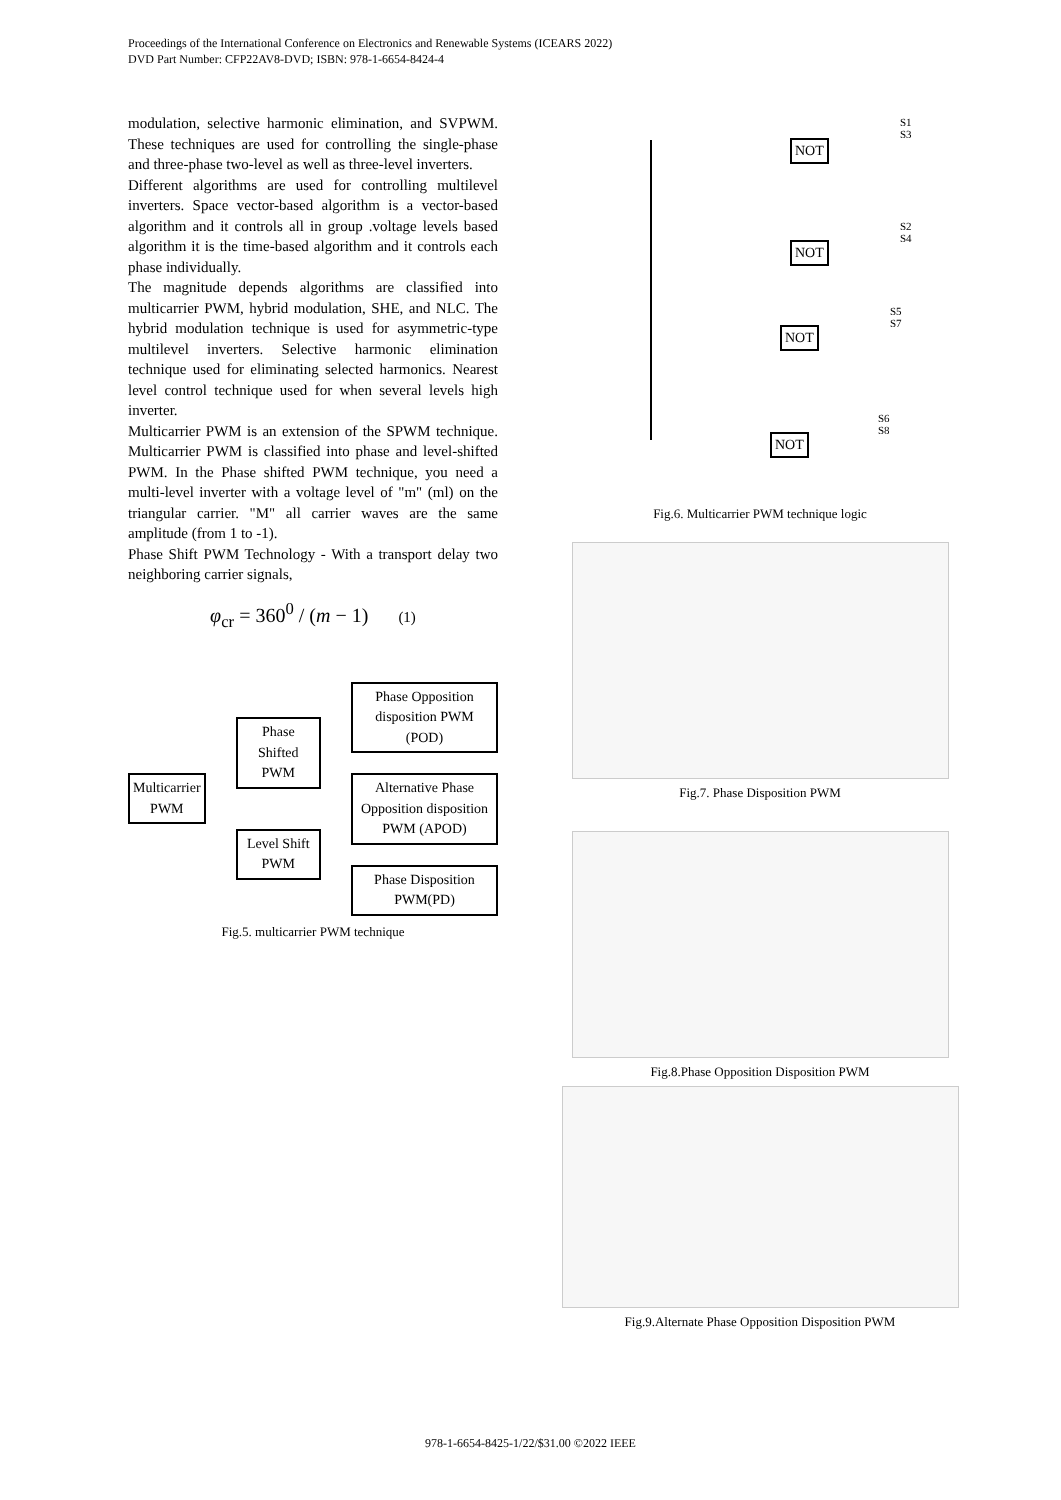Proceedings of the International Conference on Electronics and Renewable Systems (ICEARS 2022)
DVD Part Number: CFP22AV8-DVD; ISBN: 978-1-6654-8424-4
modulation, selective harmonic elimination, and SVPWM. These techniques are used for controlling the single-phase and three-phase two-level as well as three-level inverters.
Different algorithms are used for controlling multilevel inverters. Space vector-based algorithm is a vector-based algorithm and it controls all in group .voltage levels based algorithm it is the time-based algorithm and it controls each phase individually.
The magnitude depends algorithms are classified into multicarrier PWM, hybrid modulation, SHE, and NLC. The hybrid modulation technique is used for asymmetric-type multilevel inverters. Selective harmonic elimination technique used for eliminating selected harmonics. Nearest level control technique used for when several levels high inverter.
Multicarrier PWM is an extension of the SPWM technique. Multicarrier PWM is classified into phase and level-shifted PWM. In the Phase shifted PWM technique, you need a multi-level inverter with a voltage level of "m" (ml) on the triangular carrier. "M" all carrier waves are the same amplitude (from 1 to -1).
Phase Shift PWM Technology - With a transport delay two neighboring carrier signals,
φ<sub>cr</sub> = 360<sup>0</sup> / (m − 1) (1)
Multicarrier
PWM
Phase Shifted
PWM
Level Shift
PWM
Phase Opposition
disposition PWM (POD)
Alternative Phase
Opposition disposition
PWM (APOD)
Phase Disposition
PWM(PD)
Fig.5. multicarrier PWM technique
NOT
S1
S3
NOT
S2
S4
NOT
S5
S7
NOT
S6
S8
Fig.6. Multicarrier PWM technique logic
Fig.7. Phase Disposition PWM
Fig.8.Phase Opposition Disposition PWM
Fig.9.Alternate Phase Opposition Disposition PWM
978-1-6654-8425-1/22/$31.00 ©2022 IEEE